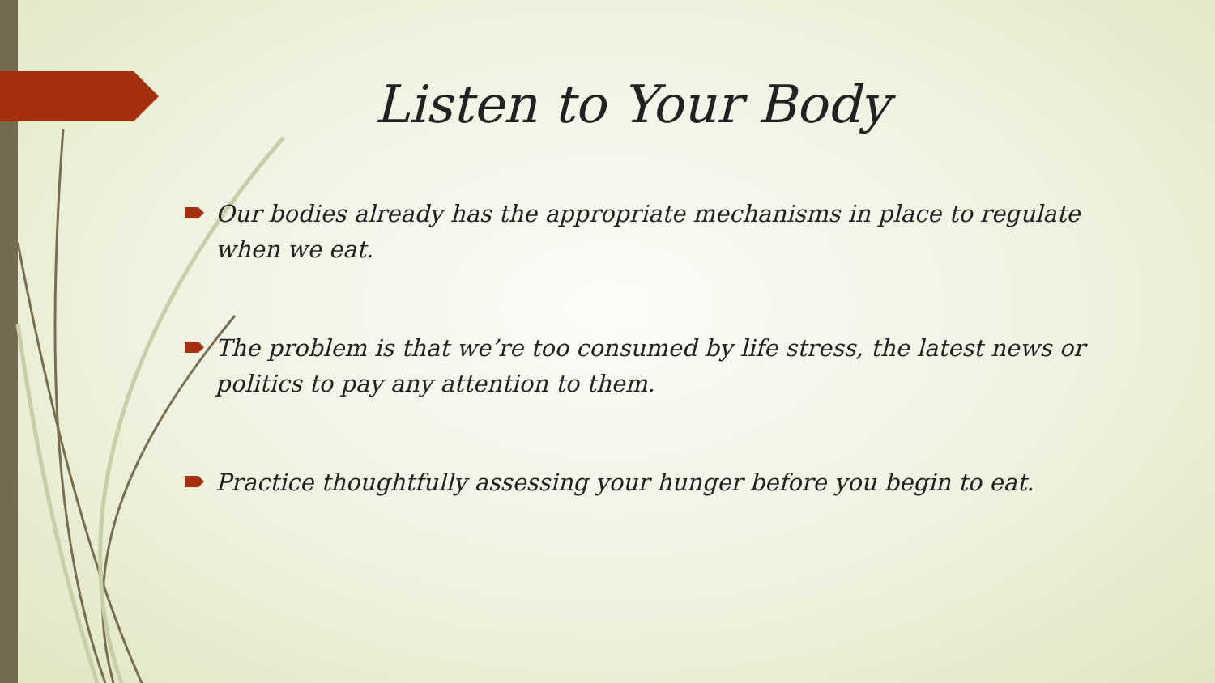Listen to Your Body
Our bodies already has the appropriate mechanisms in place to regulate when we eat.
The problem is that we’re too consumed by life stress, the latest news or politics to pay any attention to them.
Practice thoughtfully assessing your hunger before you begin to eat.